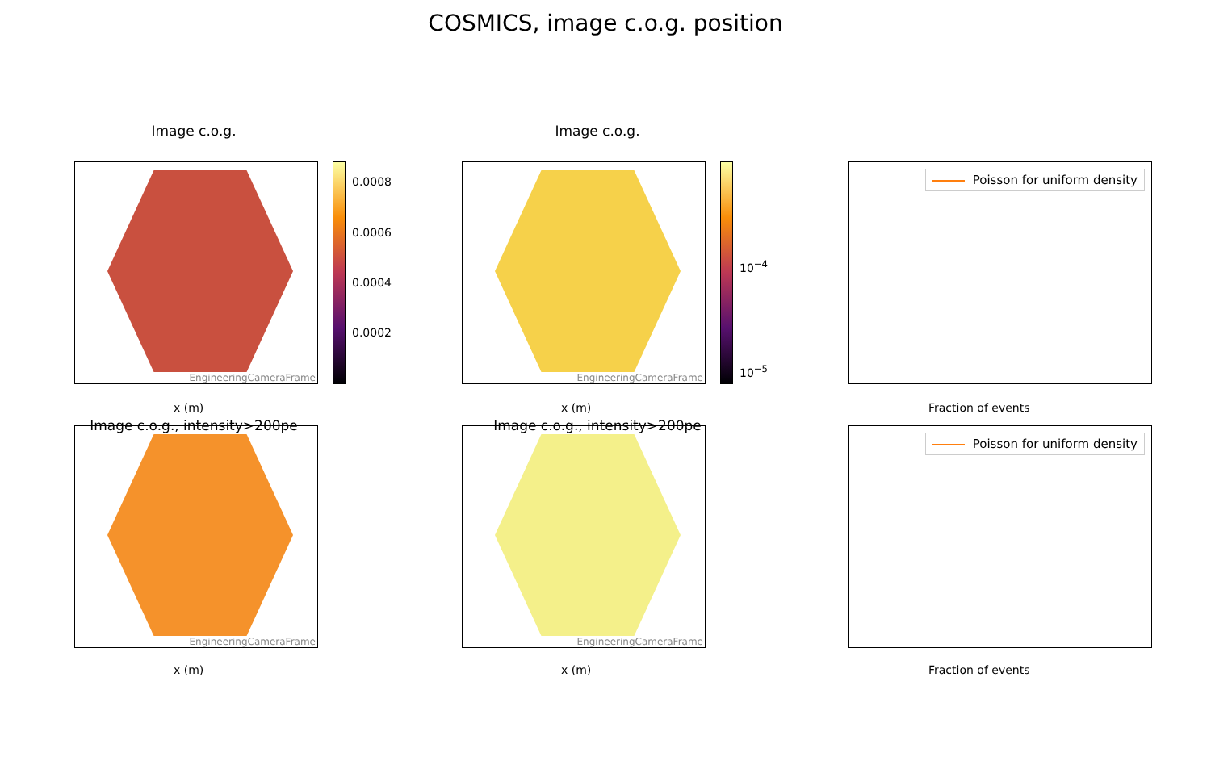COSMICS, image c.o.g. position
Image c.o.g.
EngineeringCameraFrame
0.0008
0.0006
0.0004
0.0002
x (m)
Image c.o.g.
EngineeringCameraFrame
10<sup>−4</sup>
10<sup>−5</sup>
x (m)
Poisson for uniform density
Fraction of events
Image c.o.g., intensity>200pe
EngineeringCameraFrame
x (m)
Image c.o.g., intensity>200pe
EngineeringCameraFrame
x (m)
Poisson for uniform density
Fraction of events